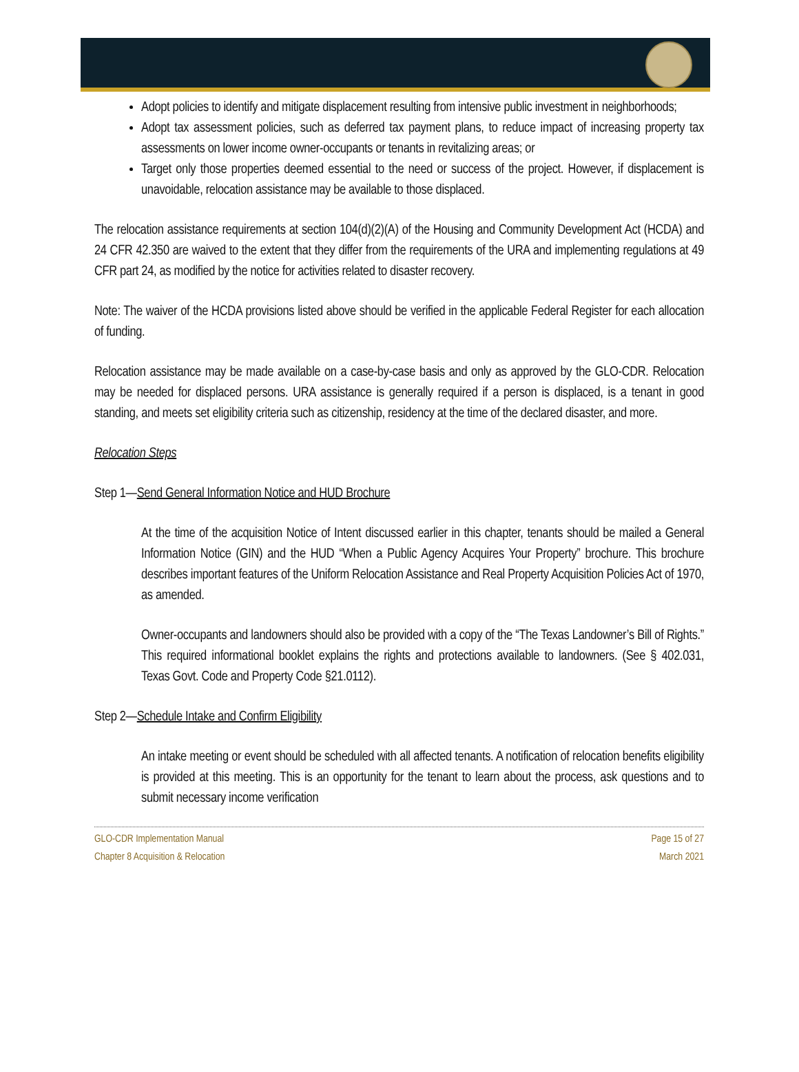Adopt policies to identify and mitigate displacement resulting from intensive public investment in neighborhoods;
Adopt tax assessment policies, such as deferred tax payment plans, to reduce impact of increasing property tax assessments on lower income owner-occupants or tenants in revitalizing areas; or
Target only those properties deemed essential to the need or success of the project. However, if displacement is unavoidable, relocation assistance may be available to those displaced.
The relocation assistance requirements at section 104(d)(2)(A) of the Housing and Community Development Act (HCDA) and 24 CFR 42.350 are waived to the extent that they differ from the requirements of the URA and implementing regulations at 49 CFR part 24, as modified by the notice for activities related to disaster recovery.
Note: The waiver of the HCDA provisions listed above should be verified in the applicable Federal Register for each allocation of funding.
Relocation assistance may be made available on a case-by-case basis and only as approved by the GLO-CDR. Relocation may be needed for displaced persons. URA assistance is generally required if a person is displaced, is a tenant in good standing, and meets set eligibility criteria such as citizenship, residency at the time of the declared disaster, and more.
Relocation Steps
Step 1—Send General Information Notice and HUD Brochure
At the time of the acquisition Notice of Intent discussed earlier in this chapter, tenants should be mailed a General Information Notice (GIN) and the HUD “When a Public Agency Acquires Your Property” brochure. This brochure describes important features of the Uniform Relocation Assistance and Real Property Acquisition Policies Act of 1970, as amended.
Owner-occupants and landowners should also be provided with a copy of the “The Texas Landowner’s Bill of Rights.” This required informational booklet explains the rights and protections available to landowners. (See § 402.031, Texas Govt. Code and Property Code §21.0112).
Step 2—Schedule Intake and Confirm Eligibility
An intake meeting or event should be scheduled with all affected tenants. A notification of relocation benefits eligibility is provided at this meeting. This is an opportunity for the tenant to learn about the process, ask questions and to submit necessary income verification
GLO-CDR Implementation Manual
Chapter 8 Acquisition & Relocation
Page 15 of 27
March 2021